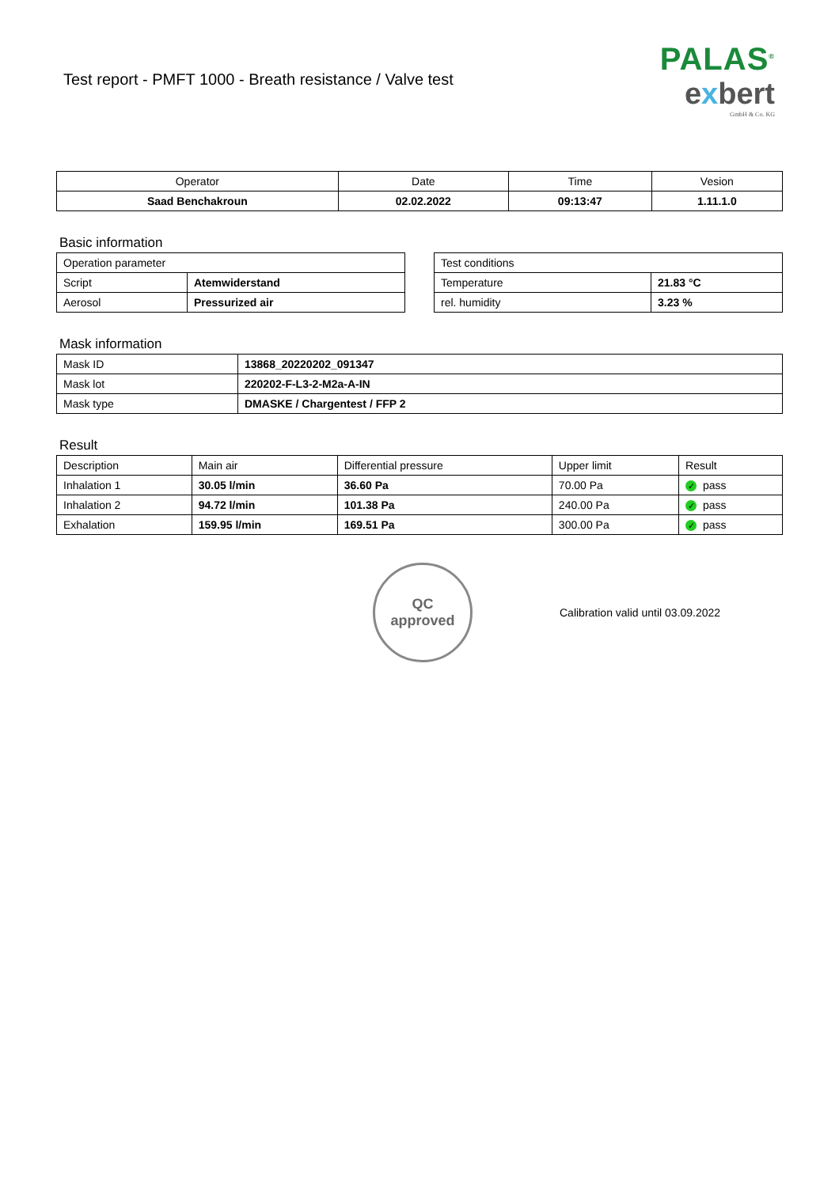Test report - PMFT 1000 - Breath resistance / Valve test
PALAS<sup>®</sup>
exbert
GmbH & Co. KG
| Operator | Date | Time | Vesion |
| --- | --- | --- | --- |
| Saad Benchakroun | 02.02.2022 | 09:13:47 | 1.11.1.0 |
Basic information
| Operation parameter | |
| Script | Atemwiderstand |
| Aerosol | Pressurized air |
| Test conditions | |
| Temperature | 21.83 °C |
| rel. humidity | 3.23 % |
Mask information
| Mask ID | 13868_20220202_091347 |
| Mask lot | 220202-F-L3-2-M2a-A-IN |
| Mask type | DMASKE / Chargentest / FFP 2 |
Result
| Description | Main air | Differential pressure | Upper limit | Result |
| Inhalation 1 | 30.05 l/min | 36.60 Pa | 70.00 Pa | ✓ pass |
| Inhalation 2 | 94.72 l/min | 101.38 Pa | 240.00 Pa | ✓ pass |
| Exhalation | 159.95 l/min | 169.51 Pa | 300.00 Pa | ✓ pass |
QC
approved
Calibration valid until 03.09.2022